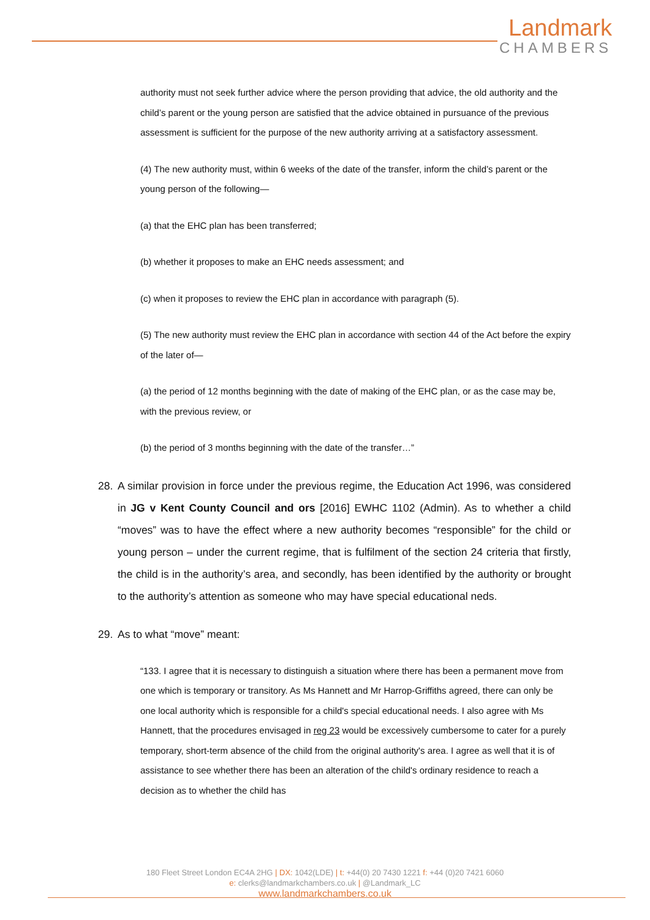Landmark
CHAMBERS
authority must not seek further advice where the person providing that advice, the old authority and the child’s parent or the young person are satisfied that the advice obtained in pursuance of the previous assessment is sufficient for the purpose of the new authority arriving at a satisfactory assessment.
(4) The new authority must, within 6 weeks of the date of the transfer, inform the child’s parent or the young person of the following—
(a) that the EHC plan has been transferred;
(b) whether it proposes to make an EHC needs assessment; and
(c) when it proposes to review the EHC plan in accordance with paragraph (5).
(5) The new authority must review the EHC plan in accordance with section 44 of the Act before the expiry of the later of—
(a) the period of 12 months beginning with the date of making of the EHC plan, or as the case may be, with the previous review, or
(b) the period of 3 months beginning with the date of the transfer…”
28. A similar provision in force under the previous regime, the Education Act 1996, was considered in JG v Kent County Council and ors [2016] EWHC 1102 (Admin). As to whether a child “moves” was to have the effect where a new authority becomes “responsible” for the child or young person – under the current regime, that is fulfilment of the section 24 criteria that firstly, the child is in the authority’s area, and secondly, has been identified by the authority or brought to the authority’s attention as someone who may have special educational neds.
29. As to what “move” meant:
“133. I agree that it is necessary to distinguish a situation where there has been a permanent move from one which is temporary or transitory. As Ms Hannett and Mr Harrop-Griffiths agreed, there can only be one local authority which is responsible for a child's special educational needs. I also agree with Ms Hannett, that the procedures envisaged in reg 23 would be excessively cumbersome to cater for a purely temporary, short-term absence of the child from the original authority's area. I agree as well that it is of assistance to see whether there has been an alteration of the child's ordinary residence to reach a decision as to whether the child has
180 Fleet Street London EC4A 2HG | DX: 1042(LDE) | t: +44(0) 20 7430 1221 f: +44 (0)20 7421 6060
e: clerks@landmarkchambers.co.uk | @Landmark_LC
www.landmarkchambers.co.uk